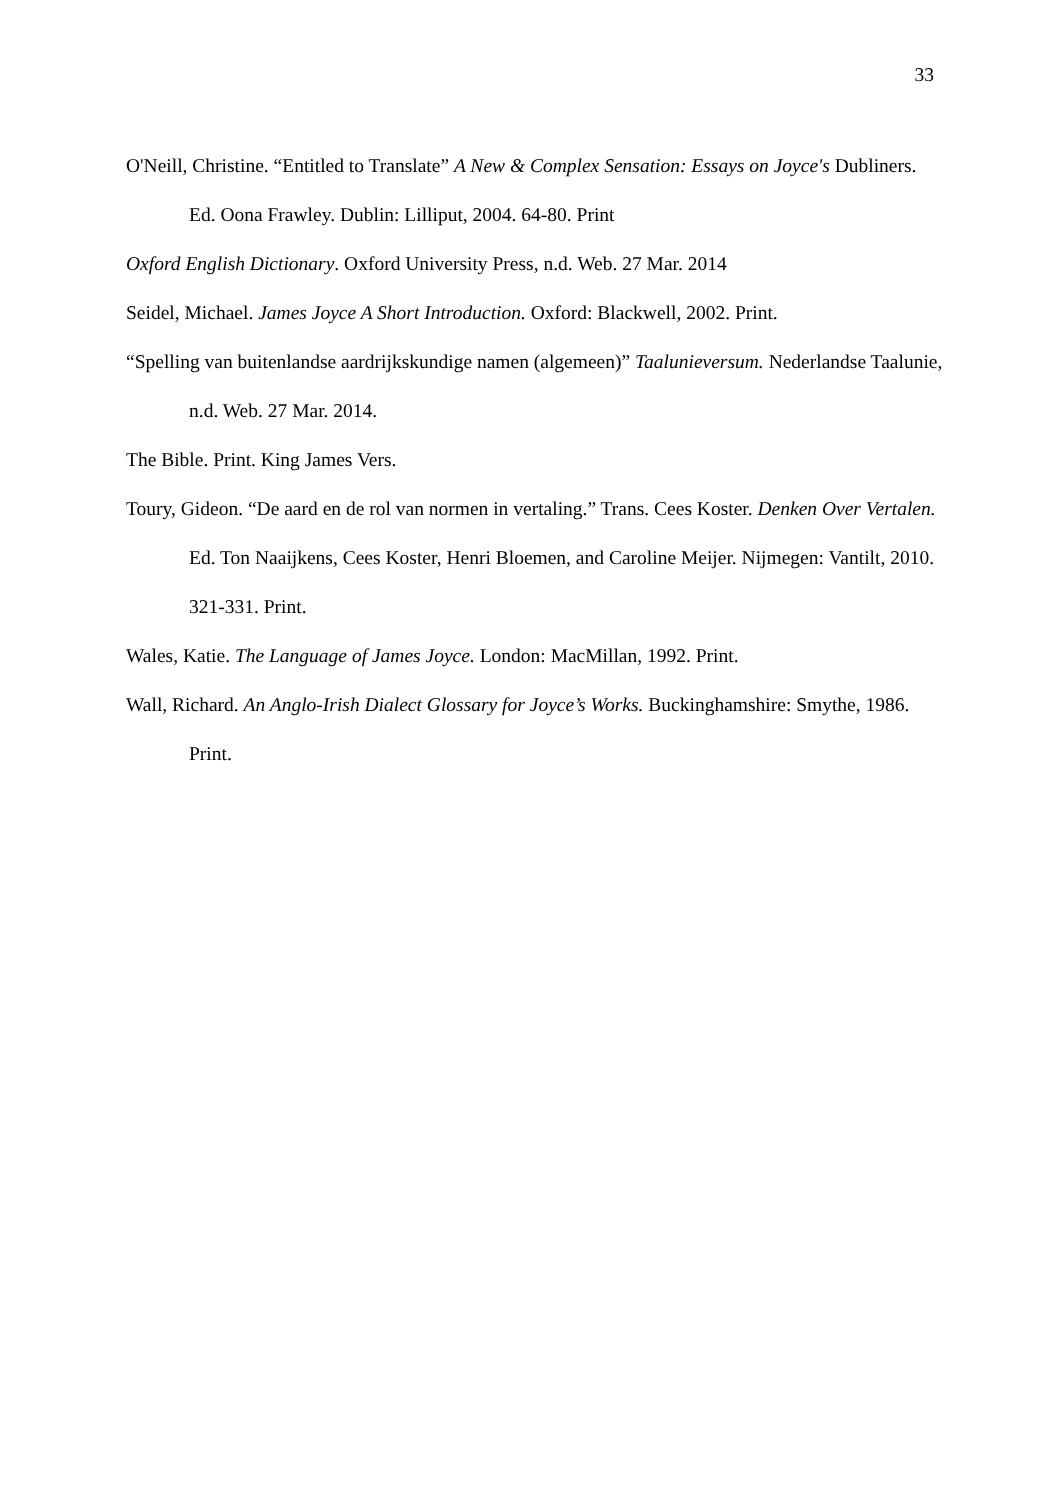33
O'Neill, Christine. “Entitled to Translate” A New & Complex Sensation: Essays on Joyce's Dubliners. Ed. Oona Frawley. Dublin: Lilliput, 2004. 64-80. Print
Oxford English Dictionary. Oxford University Press, n.d. Web. 27 Mar. 2014
Seidel, Michael. James Joyce A Short Introduction. Oxford: Blackwell, 2002. Print.
“Spelling van buitenlandse aardrijkskundige namen (algemeen)” Taalunieversum. Nederlandse Taalunie, n.d. Web. 27 Mar. 2014.
The Bible. Print. King James Vers.
Toury, Gideon. “De aard en de rol van normen in vertaling.” Trans. Cees Koster. Denken Over Vertalen. Ed. Ton Naaijkens, Cees Koster, Henri Bloemen, and Caroline Meijer. Nijmegen: Vantilt, 2010. 321-331. Print.
Wales, Katie. The Language of James Joyce. London: MacMillan, 1992. Print.
Wall, Richard. An Anglo-Irish Dialect Glossary for Joyce’s Works. Buckinghamshire: Smythe, 1986. Print.